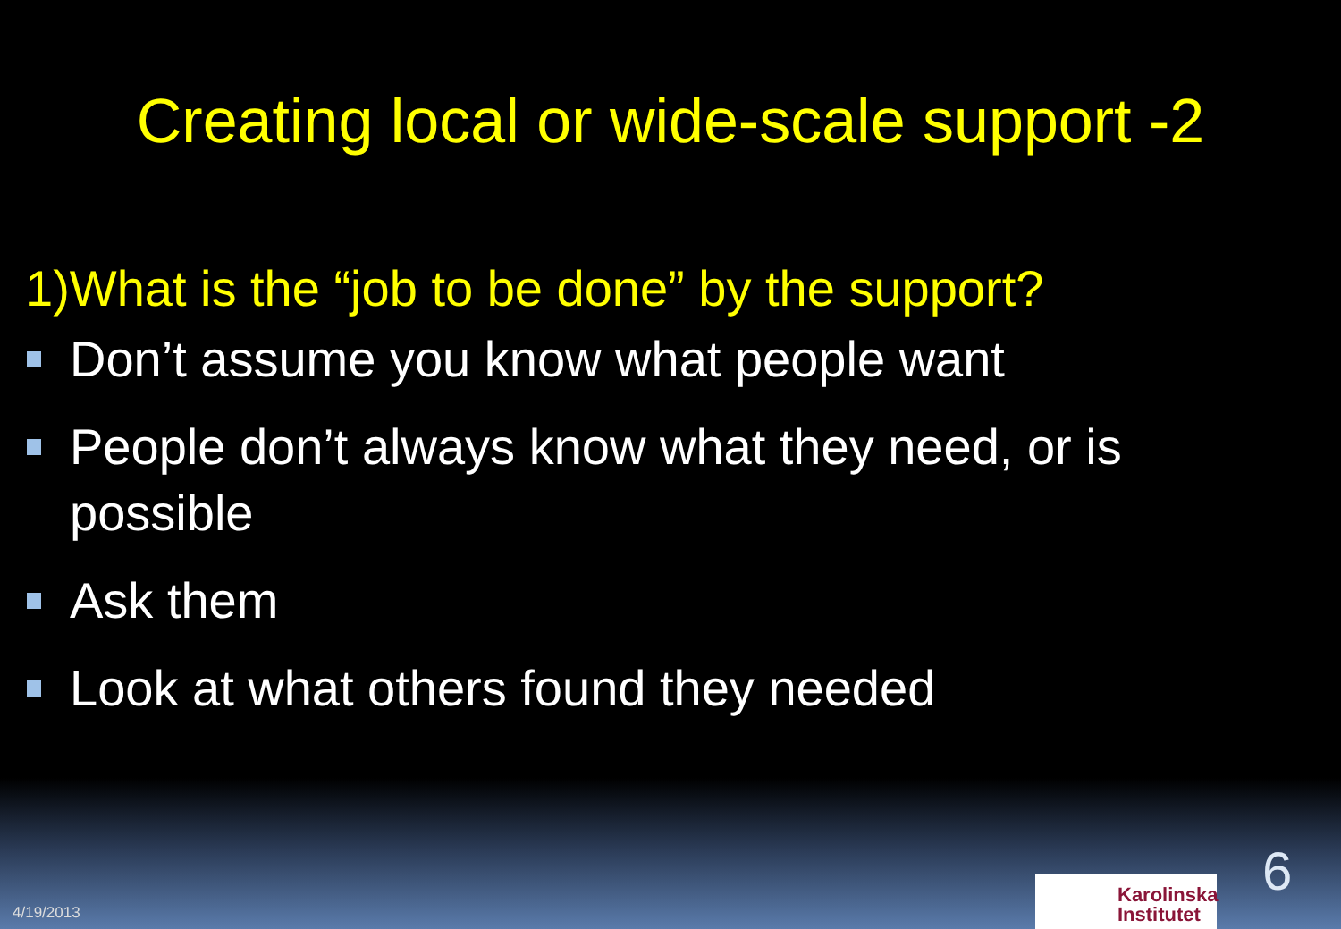Creating local or wide-scale support -2
1)What is the “job to be done” by the support?
Don’t assume you know what people want
People don’t always know what they need, or is possible
Ask them
Look at what others found they needed
4/19/2013
Karolinska
Institutet
6